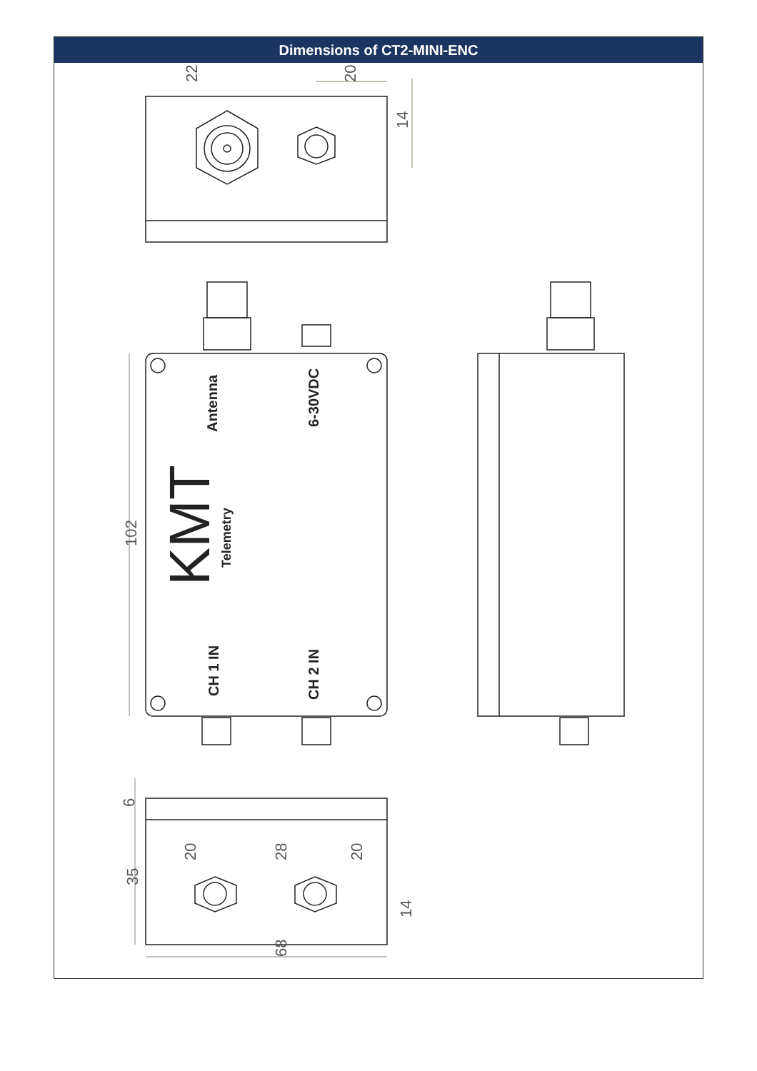Dimensions of CT2-MINI-ENC
22
20
14
102
6
35
20
28
20
14
68
Antenna
6-30VDC
CH 1 IN
CH 2 IN
KMT
Telemetry